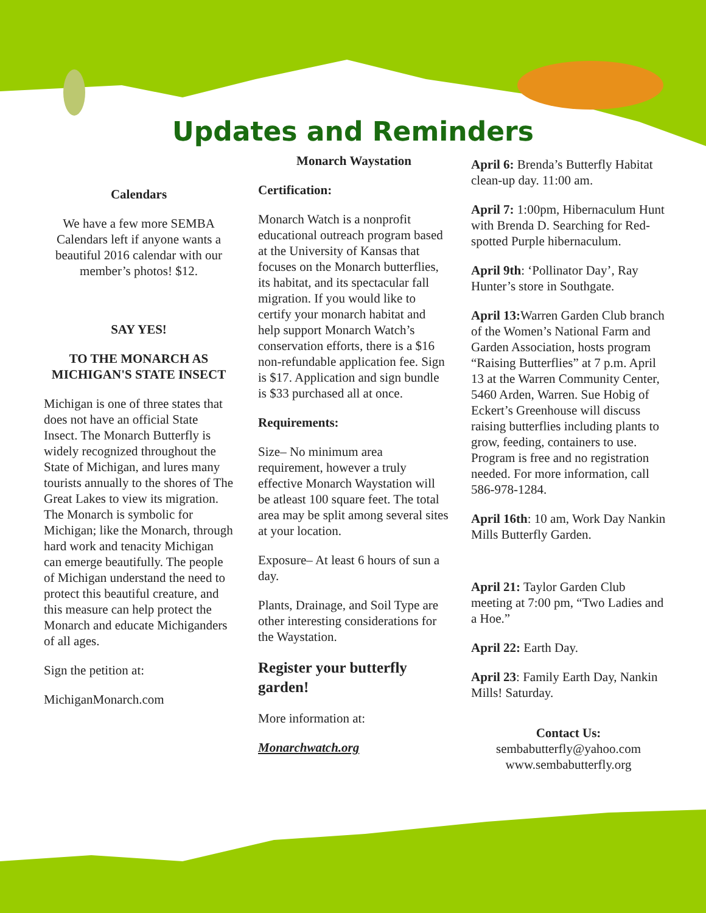Updates and Reminders
Calendars
We have a few more SEMBA Calendars left if anyone wants a beautiful 2016 calendar with our member’s photos! $12.
SAY YES!
TO THE MONARCH AS MICHIGAN'S STATE INSECT
Michigan is one of three states that does not have an official State Insect. The Monarch Butterfly is widely recognized throughout the State of Michigan, and lures many tourists annually to the shores of The Great Lakes to view its migration. The Monarch is symbolic for Michigan; like the Monarch, through hard work and tenacity Michigan can emerge beautifully. The people of Michigan understand the need to protect this beautiful creature, and this measure can help protect the Monarch and educate Michiganders of all ages.
Sign the petition at:
MichiganMonarch.com
Monarch Waystation
Certification:
Monarch Watch is a nonprofit educational outreach program based at the University of Kansas that focuses on the Monarch butterflies, its habitat, and its spectacular fall migration. If you would like to certify your monarch habitat and help support Monarch Watch’s conservation efforts, there is a $16 non-refundable application fee. Sign is $17. Application and sign bundle is $33 purchased all at once.
Requirements:
Size– No minimum area requirement, however a truly effective Monarch Waystation will be atleast 100 square feet. The total area may be split among several sites at your location.
Exposure– At least 6 hours of sun a day.
Plants, Drainage, and Soil Type are other interesting considerations for the Waystation.
Register your butterfly garden!
More information at:
Monarchwatch.org
April 6: Brenda’s Butterfly Habitat clean-up day. 11:00 am.
April 7: 1:00pm, Hibernaculum Hunt with Brenda D. Searching for Red-spotted Purple hibernaculum.
April 9th: ‘Pollinator Day’, Ray Hunter’s store in Southgate.
April 13: Warren Garden Club branch of the Women’s National Farm and Garden Association, hosts program “Raising Butterflies” at 7 p.m. April 13 at the Warren Community Center, 5460 Arden, Warren. Sue Hobig of Eckert’s Greenhouse will discuss raising butterflies including plants to grow, feeding, containers to use. Program is free and no registration needed. For more information, call 586-978-1284.
April 16th: 10 am, Work Day Nankin Mills Butterfly Garden.
April 21: Taylor Garden Club meeting at 7:00 pm, “Two Ladies and a Hoe.”
April 22: Earth Day.
April 23: Family Earth Day, Nankin Mills! Saturday.
Contact Us:
sembabutterfly@yahoo.com
www.sembabutterfly.org